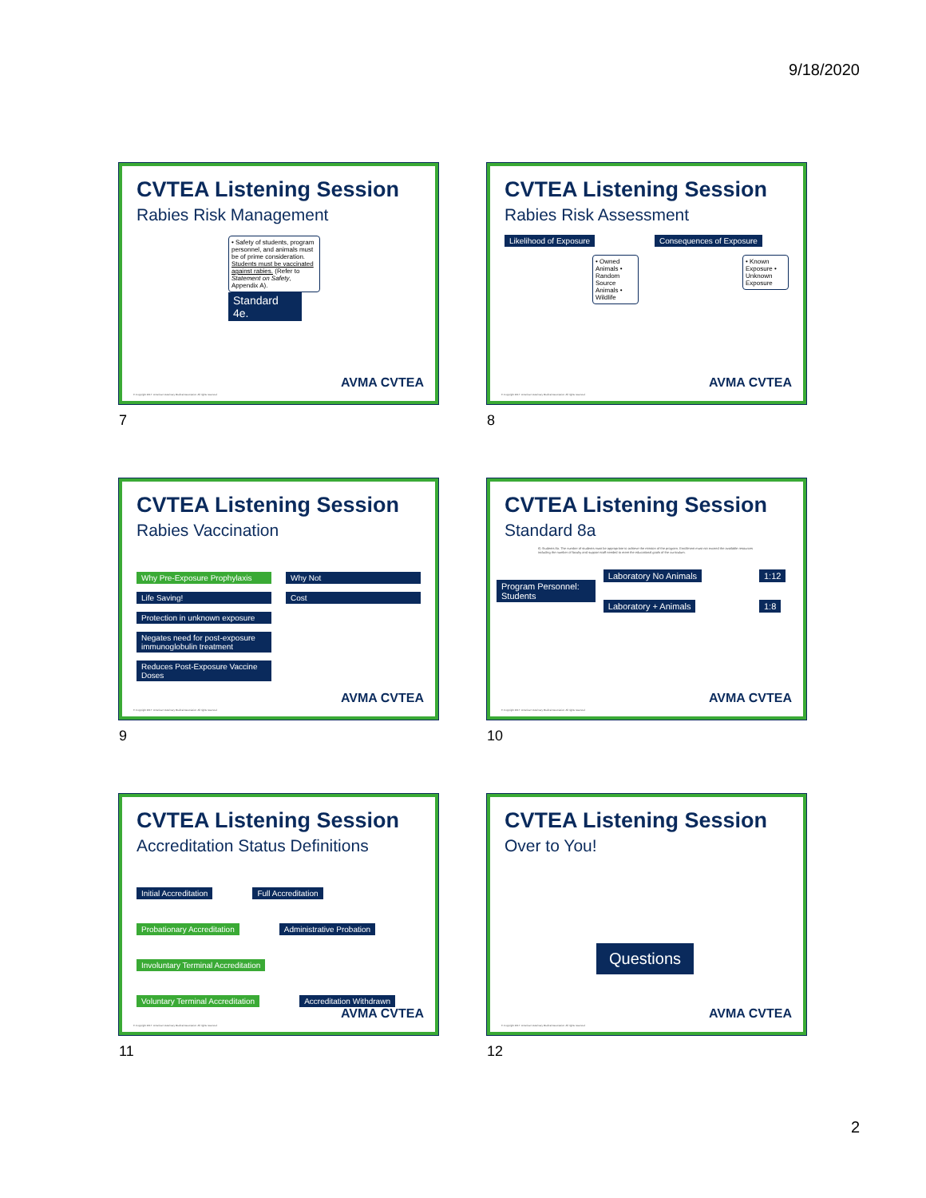9/18/2020
CVTEA Listening Session
Rabies Risk Management
• Safety of students, program personnel, and animals must be of prime consideration. Students must be vaccinated against rabies. (Refer to Statement on Safety, Appendix A).
Standard 4e.
© Copyright 2017. American Veterinary Medical Association. All rights reserved.
AVMA CVTEA
7
CVTEA Listening Session
Rabies Risk Assessment
Likelihood of Exposure
• Owned Animals • Random Source Animals • Wildlife
Consequences of Exposure
• Known Exposure • Unknown Exposure
© Copyright 2017. American Veterinary Medical Association. All rights reserved.
AVMA CVTEA
8
CVTEA Listening Session
Rabies Vaccination
Why Pre-Exposure Prophylaxis
Life Saving!
Protection in unknown exposure
Negates need for post-exposure immunoglobulin treatment
Reduces Post-Exposure Vaccine Doses
Why Not
Cost
© Copyright 2017. American Veterinary Medical Association. All rights reserved.
AVMA CVTEA
9
CVTEA Listening Session
Standard 8a
8) Students 8a. The number of students must be appropriate to achieve the mission of the program. Enrollment must not exceed the available resources including the number of faculty and support staff needed to meet the educational goals of the curriculum.
Program Personnel: Students
Laboratory No Animals Laboratory + Animals
1:12 1:8
© Copyright 2017. American Veterinary Medical Association. All rights reserved.
AVMA CVTEA
10
CVTEA Listening Session
Accreditation Status Definitions
Initial Accreditation Full Accreditation Probationary Accreditation Administrative Probation Involuntary Terminal Accreditation Voluntary Terminal Accreditation Accreditation Withdrawn
© Copyright 2017. American Veterinary Medical Association. All rights reserved.
AVMA CVTEA
11
CVTEA Listening Session
Over to You!
Questions
© Copyright 2017. American Veterinary Medical Association. All rights reserved.
AVMA CVTEA
12
2